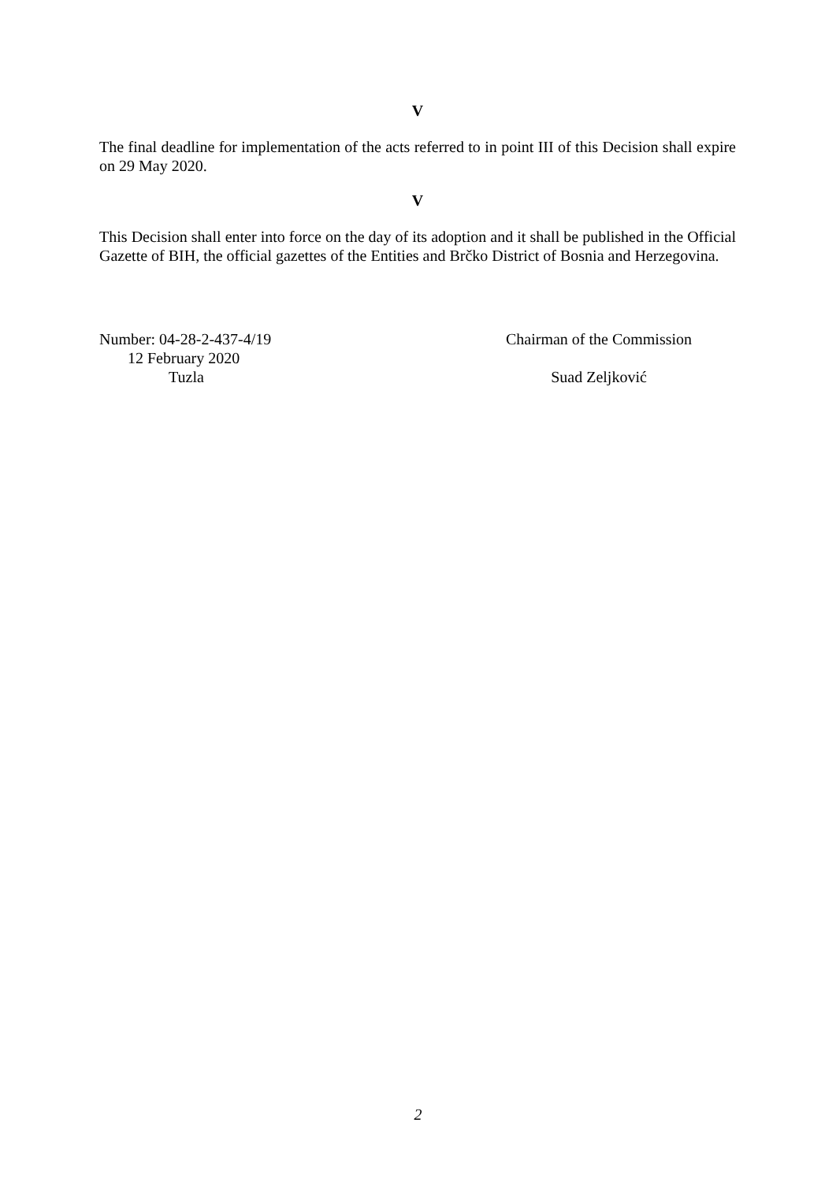V
The final deadline for implementation of the acts referred to in point III of this Decision shall expire on 29 May 2020.
V
This Decision shall enter into force on the day of its adoption and it shall be published in the Official Gazette of BIH, the official gazettes of the Entities and Brčko District of Bosnia and Herzegovina.
Number: 04-28-2-437-4/19
12 February 2020
Tuzla
Chairman of the Commission
Suad Zeljković
2